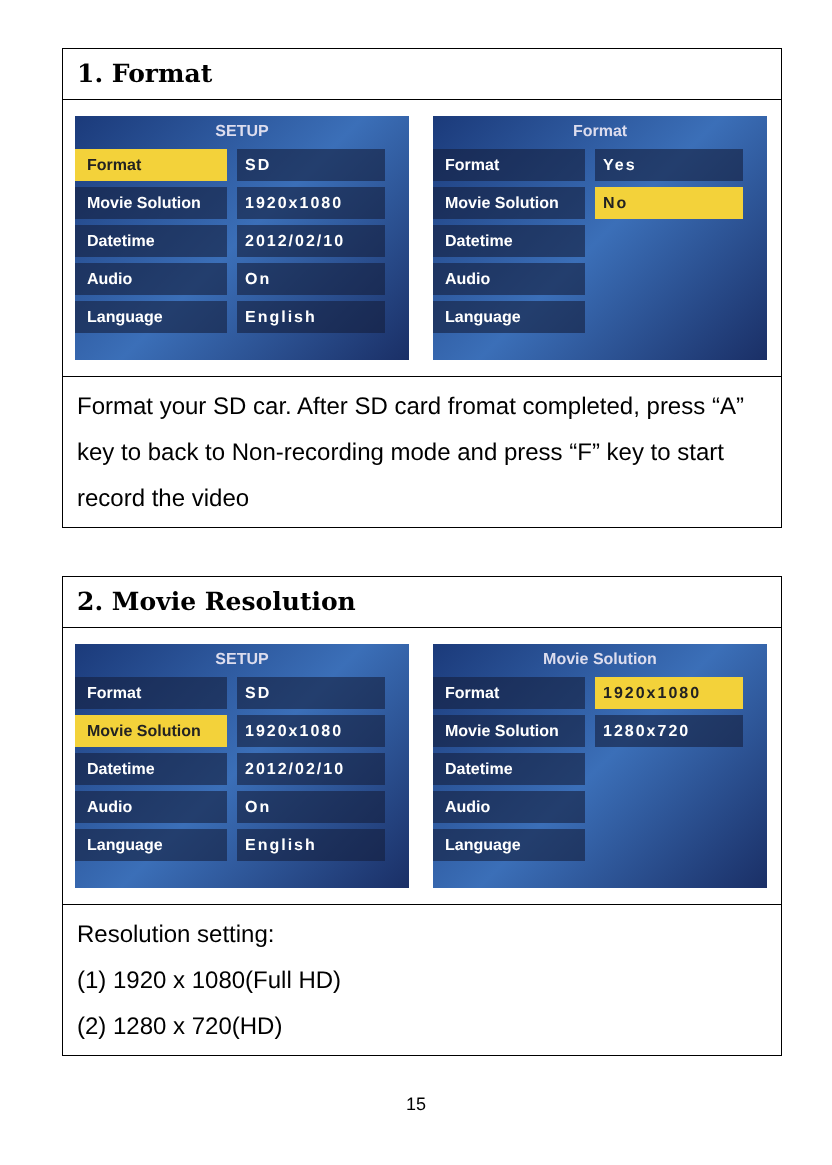1. Format
SETUP
Format SD
Movie Solution 1920x1080
Datetime 2012/02/10
Audio On
Language English
Format
Format Yes
Movie Solution No
Datetime
Audio
Language
Format your SD car. After SD card fromat completed, press “A” key to back to Non-recording mode and press “F” key to start record the video
2. Movie Resolution
SETUP
Format SD
Movie Solution 1920x1080
Datetime 2012/02/10
Audio On
Language English
Movie Solution
Format 1920x1080
Movie Solution 1280x720
Datetime
Audio
Language
Resolution setting:
(1) 1920 x 1080(Full HD)
(2) 1280 x 720(HD)
15